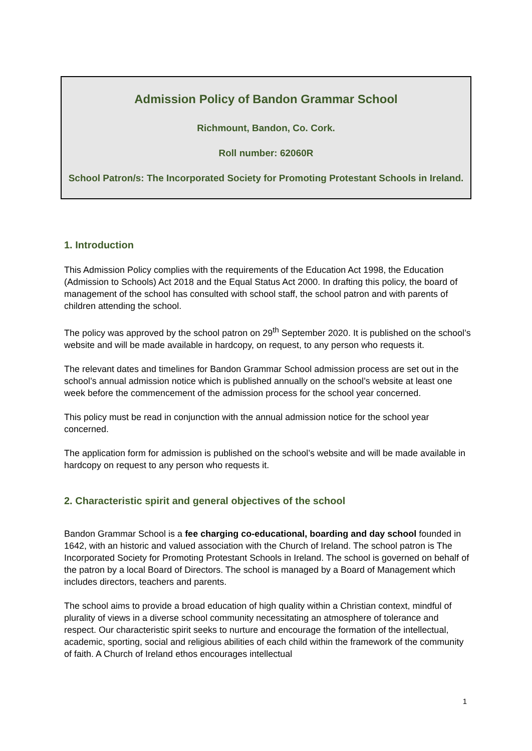Admission Policy of Bandon Grammar School
Richmount, Bandon, Co. Cork.
Roll number: 62060R
School Patron/s: The Incorporated Society for Promoting Protestant Schools in Ireland.
1. Introduction
This Admission Policy complies with the requirements of the Education Act 1998, the Education (Admission to Schools) Act 2018 and the Equal Status Act 2000. In drafting this policy, the board of management of the school has consulted with school staff, the school patron and with parents of children attending the school.
The policy was approved by the school patron on 29<sup>th</sup> September 2020. It is published on the school’s website and will be made available in hardcopy, on request, to any person who requests it.
The relevant dates and timelines for Bandon Grammar School admission process are set out in the school’s annual admission notice which is published annually on the school’s website at least one week before the commencement of the admission process for the school year concerned.
This policy must be read in conjunction with the annual admission notice for the school year concerned.
The application form for admission is published on the school’s website and will be made available in hardcopy on request to any person who requests it.
2. Characteristic spirit and general objectives of the school
Bandon Grammar School is a fee charging co-educational, boarding and day school founded in 1642, with an historic and valued association with the Church of Ireland. The school patron is The Incorporated Society for Promoting Protestant Schools in Ireland. The school is governed on behalf of the patron by a local Board of Directors. The school is managed by a Board of Management which includes directors, teachers and parents.
The school aims to provide a broad education of high quality within a Christian context, mindful of plurality of views in a diverse school community necessitating an atmosphere of tolerance and respect. Our characteristic spirit seeks to nurture and encourage the formation of the intellectual, academic, sporting, social and religious abilities of each child within the framework of the community of faith. A Church of Ireland ethos encourages intellectual
1